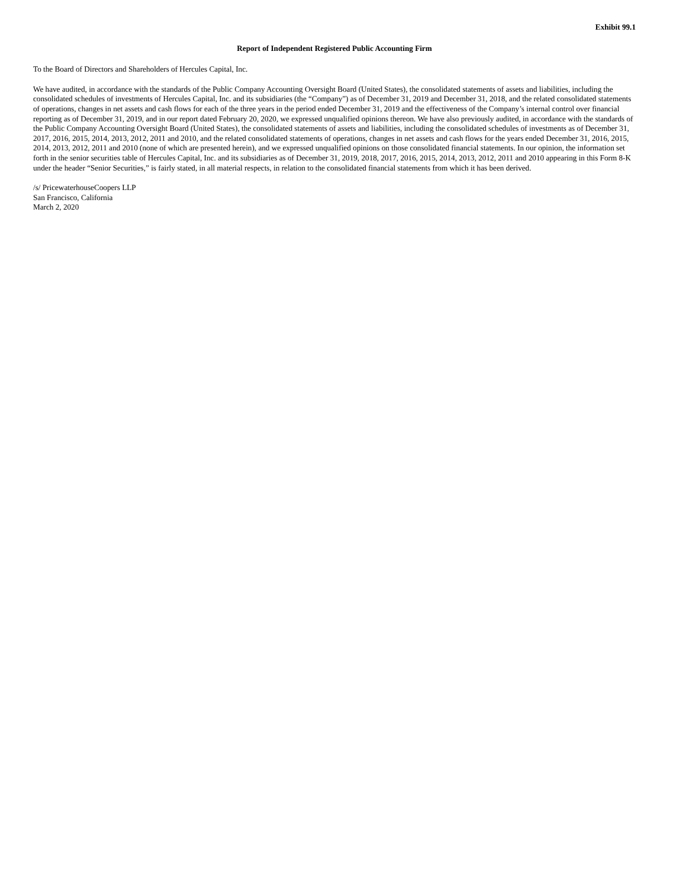Exhibit 99.1
Report of Independent Registered Public Accounting Firm
To the Board of Directors and Shareholders of Hercules Capital, Inc.
We have audited, in accordance with the standards of the Public Company Accounting Oversight Board (United States), the consolidated statements of assets and liabilities, including the consolidated schedules of investments of Hercules Capital, Inc. and its subsidiaries (the “Company”) as of December 31, 2019 and December 31, 2018, and the related consolidated statements of operations, changes in net assets and cash flows for each of the three years in the period ended December 31, 2019 and the effectiveness of the Company’s internal control over financial reporting as of December 31, 2019, and in our report dated February 20, 2020, we expressed unqualified opinions thereon. We have also previously audited, in accordance with the standards of the Public Company Accounting Oversight Board (United States), the consolidated statements of assets and liabilities, including the consolidated schedules of investments as of December 31, 2017, 2016, 2015, 2014, 2013, 2012, 2011 and 2010, and the related consolidated statements of operations, changes in net assets and cash flows for the years ended December 31, 2016, 2015, 2014, 2013, 2012, 2011 and 2010 (none of which are presented herein), and we expressed unqualified opinions on those consolidated financial statements. In our opinion, the information set forth in the senior securities table of Hercules Capital, Inc. and its subsidiaries as of December 31, 2019, 2018, 2017, 2016, 2015, 2014, 2013, 2012, 2011 and 2010 appearing in this Form 8-K under the header “Senior Securities,” is fairly stated, in all material respects, in relation to the consolidated financial statements from which it has been derived.
/s/ PricewaterhouseCoopers LLP
San Francisco, California
March 2, 2020